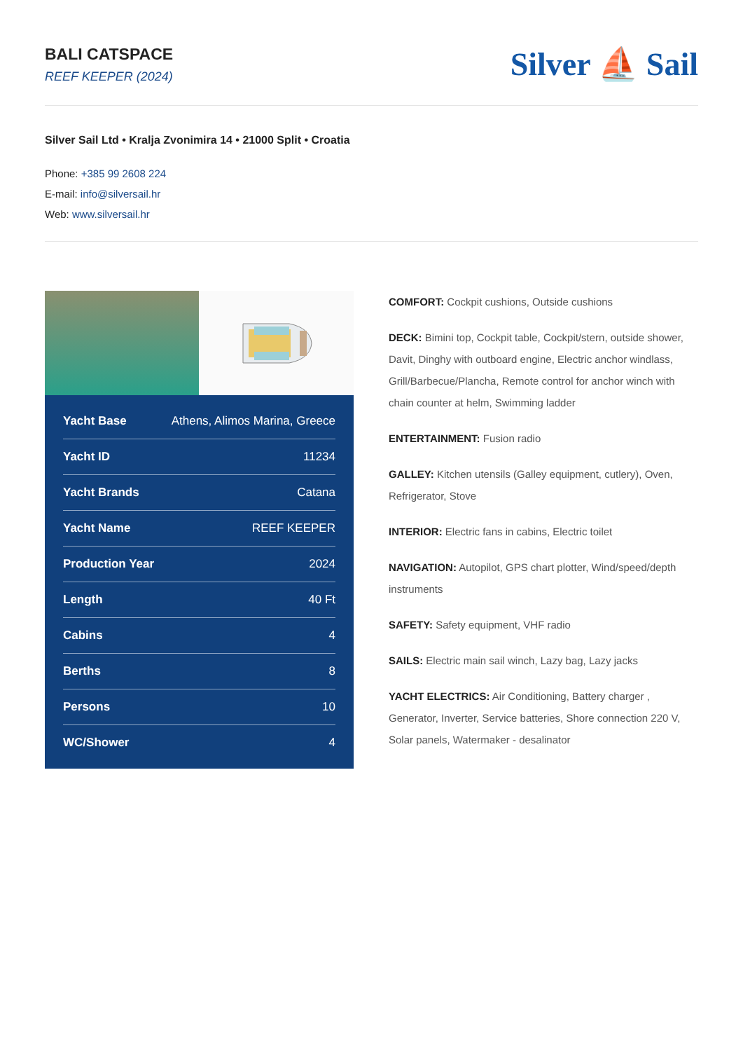BALI CATSPACE
REEF KEEPER (2024)
Silver ⛵ Sail
Silver Sail Ltd • Kralja Zvonimira 14 • 21000 Split • Croatia
Phone: +385 99 2608 224
E-mail: info@silversail.hr
Web: www.silversail.hr
| Yacht Base | Athens, Alimos Marina, Greece |
| Yacht ID | 11234 |
| Yacht Brands | Catana |
| Yacht Name | REEF KEEPER |
| Production Year | 2024 |
| Length | 40 Ft |
| Cabins | 4 |
| Berths | 8 |
| Persons | 10 |
| WC/Shower | 4 |
COMFORT: Cockpit cushions, Outside cushions
DECK: Bimini top, Cockpit table, Cockpit/stern, outside shower, Davit, Dinghy with outboard engine, Electric anchor windlass, Grill/Barbecue/Plancha, Remote control for anchor winch with chain counter at helm, Swimming ladder
ENTERTAINMENT: Fusion radio
GALLEY: Kitchen utensils (Galley equipment, cutlery), Oven, Refrigerator, Stove
INTERIOR: Electric fans in cabins, Electric toilet
NAVIGATION: Autopilot, GPS chart plotter, Wind/speed/depth instruments
SAFETY: Safety equipment, VHF radio
SAILS: Electric main sail winch, Lazy bag, Lazy jacks
YACHT ELECTRICS: Air Conditioning, Battery charger , Generator, Inverter, Service batteries, Shore connection 220 V, Solar panels, Watermaker - desalinator